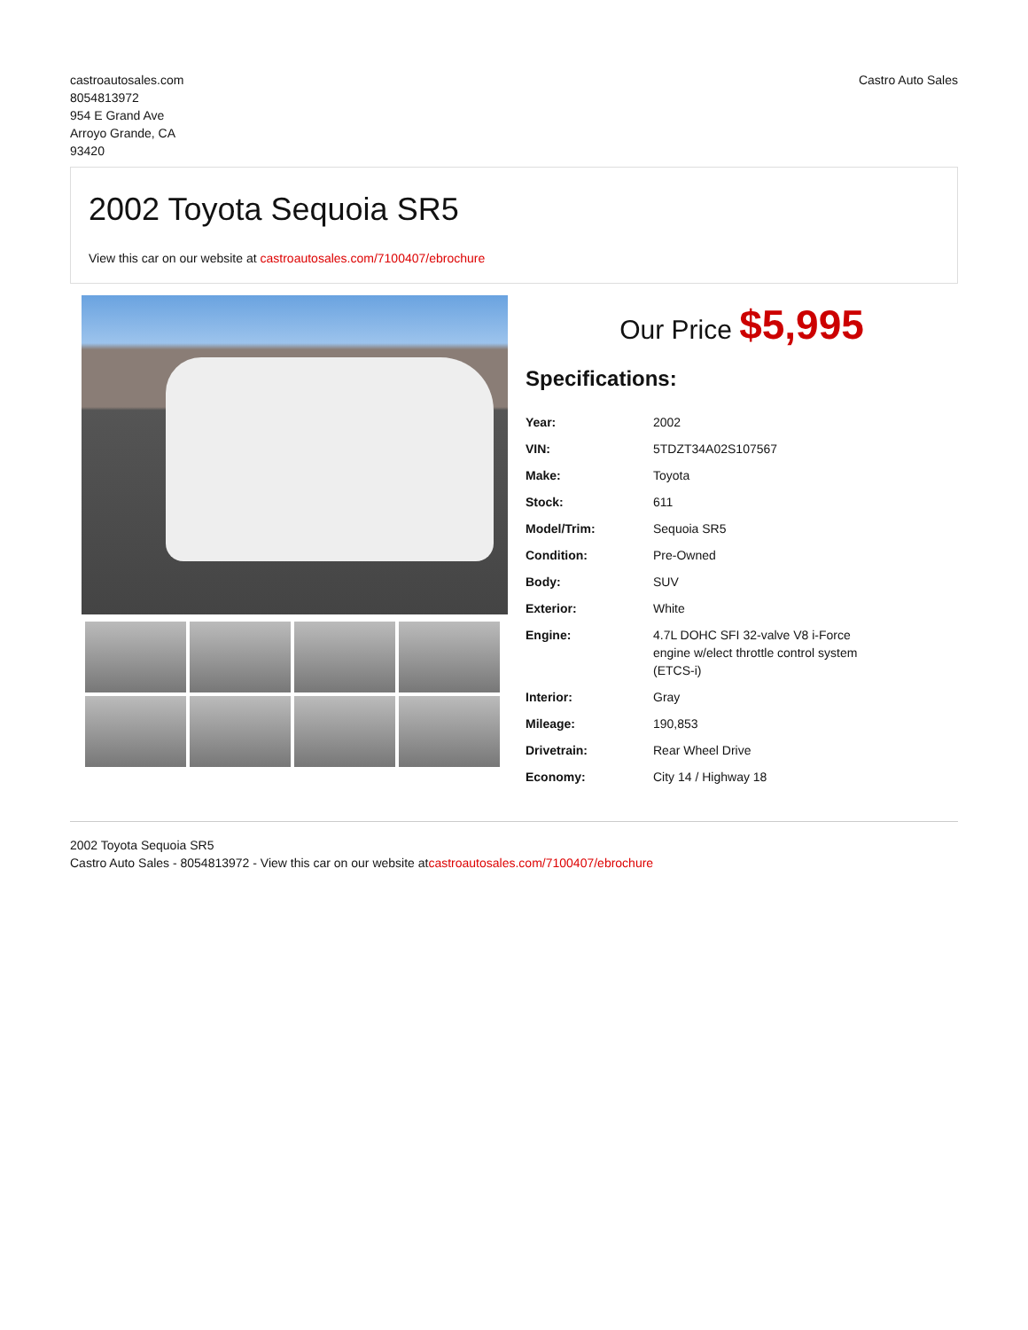castroautosales.com
8054813972
954 E Grand Ave
Arroyo Grande, CA
93420
Castro Auto Sales
2002 Toyota Sequoia SR5
View this car on our website at castroautosales.com/7100407/ebrochure
Our Price $5,995
Specifications:
| Year: | 2002 |
| VIN: | 5TDZT34A02S107567 |
| Make: | Toyota |
| Stock: | 611 |
| Model/Trim: | Sequoia SR5 |
| Condition: | Pre-Owned |
| Body: | SUV |
| Exterior: | White |
| Engine: | 4.7L DOHC SFI 32-valve V8 i-Force engine w/elect throttle control system (ETCS-i) |
| Interior: | Gray |
| Mileage: | 190,853 |
| Drivetrain: | Rear Wheel Drive |
| Economy: | City 14 / Highway 18 |
2002 Toyota Sequoia SR5
Castro Auto Sales - 8054813972 - View this car on our website atcastroautosales.com/7100407/ebrochure